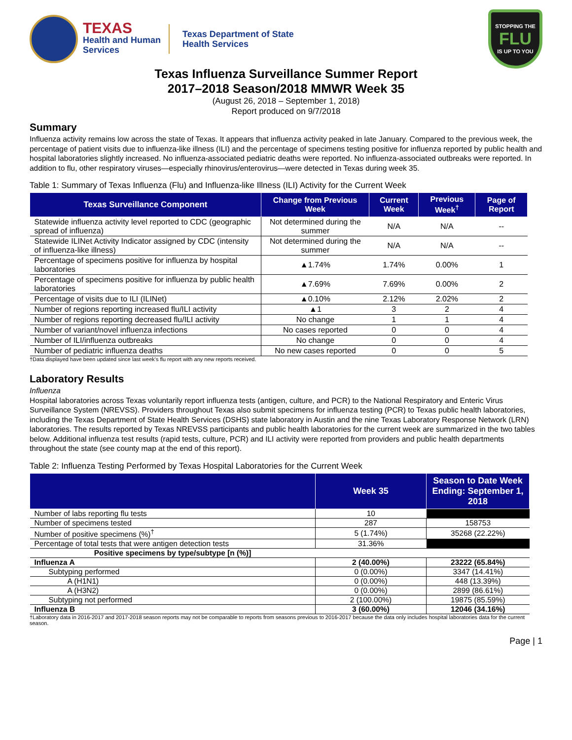TEXAS
Health and Human
Services
Texas Department of State
Health Services
STOPPING THE
FLU
IS UP TO YOU
Texas Influenza Surveillance Summer Report
2017–2018 Season/2018 MMWR Week 35
(August 26, 2018 – September 1, 2018)
Report produced on 9/7/2018
Summary
Influenza activity remains low across the state of Texas. It appears that influenza activity peaked in late January. Compared to the previous week, the percentage of patient visits due to influenza-like illness (ILI) and the percentage of specimens testing positive for influenza reported by public health and hospital laboratories slightly increased. No influenza-associated pediatric deaths were reported. No influenza-associated outbreaks were reported. In addition to flu, other respiratory viruses—especially rhinovirus/enterovirus—were detected in Texas during week 35.
Table 1: Summary of Texas Influenza (Flu) and Influenza-like Illness (ILI) Activity for the Current Week
| Texas Surveillance Component | Change from Previous Week | Current Week | Previous Week<sup>†</sup> | Page of Report |
| --- | --- | --- | --- | --- |
| Statewide influenza activity level reported to CDC (geographic spread of influenza) | Not determined during the summer | N/A | N/A | -- |
| Statewide ILINet Activity Indicator assigned by CDC (intensity of influenza-like illness) | Not determined during the summer | N/A | N/A | -- |
| Percentage of specimens positive for influenza by hospital laboratories | ▲1.74% | 1.74% | 0.00% | 1 |
| Percentage of specimens positive for influenza by public health laboratories | ▲7.69% | 7.69% | 0.00% | 2 |
| Percentage of visits due to ILI (ILINet) | ▲0.10% | 2.12% | 2.02% | 2 |
| Number of regions reporting increased flu/ILI activity | ▲1 | 3 | 2 | 4 |
| Number of regions reporting decreased flu/ILI activity | No change | 1 | 1 | 4 |
| Number of variant/novel influenza infections | No cases reported | 0 | 0 | 4 |
| Number of ILI/influenza outbreaks | No change | 0 | 0 | 4 |
| Number of pediatric influenza deaths | No new cases reported | 0 | 0 | 5 |
†Data displayed have been updated since last week's flu report with any new reports received.
Laboratory Results
Influenza
Hospital laboratories across Texas voluntarily report influenza tests (antigen, culture, and PCR) to the National Respiratory and Enteric Virus Surveillance System (NREVSS). Providers throughout Texas also submit specimens for influenza testing (PCR) to Texas public health laboratories, including the Texas Department of State Health Services (DSHS) state laboratory in Austin and the nine Texas Laboratory Response Network (LRN) laboratories. The results reported by Texas NREVSS participants and public health laboratories for the current week are summarized in the two tables below. Additional influenza test results (rapid tests, culture, PCR) and ILI activity were reported from providers and public health departments throughout the state (see county map at the end of this report).
Table 2: Influenza Testing Performed by Texas Hospital Laboratories for the Current Week
| | Week 35 | Season to Date Week Ending: September 1, 2018 |
| --- | --- | --- |
| Number of labs reporting flu tests | 10 | |
| Number of specimens tested | 287 | 158753 |
| Number of positive specimens (%)<sup>†</sup> | 5 (1.74%) | 35268 (22.22%) |
| Percentage of total tests that were antigen detection tests | 31.36% | |
| Positive specimens by type/subtype [n (%)] | | |
| Influenza A | 2 (40.00%) | 23222 (65.84%) |
| Subtyping performed | 0 (0.00%) | 3347 (14.41%) |
| A (H1N1) | 0 (0.00%) | 448 (13.39%) |
| A (H3N2) | 0 (0.00%) | 2899 (86.61%) |
| Subtyping not performed | 2 (100.00%) | 19875 (85.59%) |
| Influenza B | 3 (60.00%) | 12046 (34.16%) |
†Laboratory data in 2016-2017 and 2017-2018 season reports may not be comparable to reports from seasons previous to 2016-2017 because the data only includes hospital laboratories data for the current season.
Page | 1